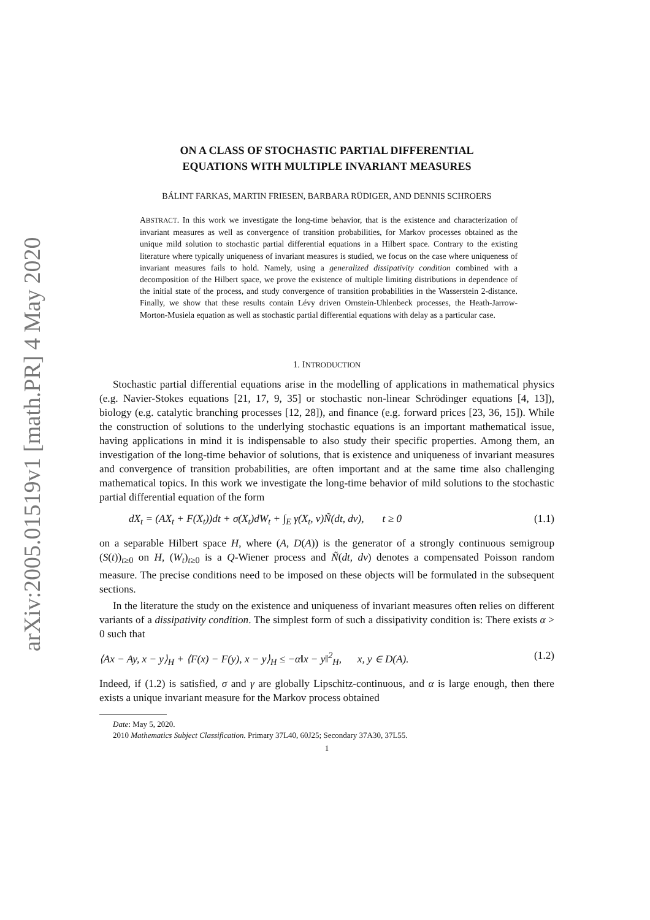arXiv:2005.01519v1 [math.PR] 4 May 2020
ON A CLASS OF STOCHASTIC PARTIAL DIFFERENTIAL
EQUATIONS WITH MULTIPLE INVARIANT MEASURES
BÁLINT FARKAS, MARTIN FRIESEN, BARBARA RÜDIGER, AND DENNIS SCHROERS
ABSTRACT. In this work we investigate the long-time behavior, that is the existence and characterization of invariant measures as well as convergence of transition probabilities, for Markov processes obtained as the unique mild solution to stochastic partial differential equations in a Hilbert space. Contrary to the existing literature where typically uniqueness of invariant measures is studied, we focus on the case where uniqueness of invariant measures fails to hold. Namely, using a generalized dissipativity condition combined with a decomposition of the Hilbert space, we prove the existence of multiple limiting distributions in dependence of the initial state of the process, and study convergence of transition probabilities in the Wasserstein 2-distance. Finally, we show that these results contain Lévy driven Ornstein-Uhlenbeck processes, the Heath-Jarrow-Morton-Musiela equation as well as stochastic partial differential equations with delay as a particular case.
1. INTRODUCTION
Stochastic partial differential equations arise in the modelling of applications in mathematical physics (e.g. Navier-Stokes equations [21, 17, 9, 35] or stochastic non-linear Schrödinger equations [4, 13]), biology (e.g. catalytic branching processes [12, 28]), and finance (e.g. forward prices [23, 36, 15]). While the construction of solutions to the underlying stochastic equations is an important mathematical issue, having applications in mind it is indispensable to also study their specific properties. Among them, an investigation of the long-time behavior of solutions, that is existence and uniqueness of invariant measures and convergence of transition probabilities, are often important and at the same time also challenging mathematical topics. In this work we investigate the long-time behavior of mild solutions to the stochastic partial differential equation of the form
dX<sub>t</sub> = (AX<sub>t</sub> + F(X<sub>t</sub>))dt + σ(X<sub>t</sub>)dW<sub>t</sub> + ∫<sub>E</sub> γ(X<sub>t</sub>, ν)Ñ(dt, dν), t ≥ 0 (1.1)
on a separable Hilbert space H, where (A, D(A)) is the generator of a strongly continuous semigroup (S(t))<sub>t≥0</sub> on H, (W<sub>t</sub>)<sub>t≥0</sub> is a Q-Wiener process and Ñ(dt, dν) denotes a compensated Poisson random measure. The precise conditions need to be imposed on these objects will be formulated in the subsequent sections.
In the literature the study on the existence and uniqueness of invariant measures often relies on different variants of a dissipativity condition. The simplest form of such a dissipativity condition is: There exists α > 0 such that
⟨Ax − Ay, x − y⟩<sub>H</sub> + ⟨F(x) − F(y), x − y⟩<sub>H</sub> ≤ −α‖x − y‖<sup>2</sup><sub>H</sub>, x, y ∈ D(A). (1.2)
Indeed, if (1.2) is satisfied, σ and γ are globally Lipschitz-continuous, and α is large enough, then there exists a unique invariant measure for the Markov process obtained
Date: May 5, 2020.
2010 Mathematics Subject Classification. Primary 37L40, 60J25; Secondary 37A30, 37L55.
1